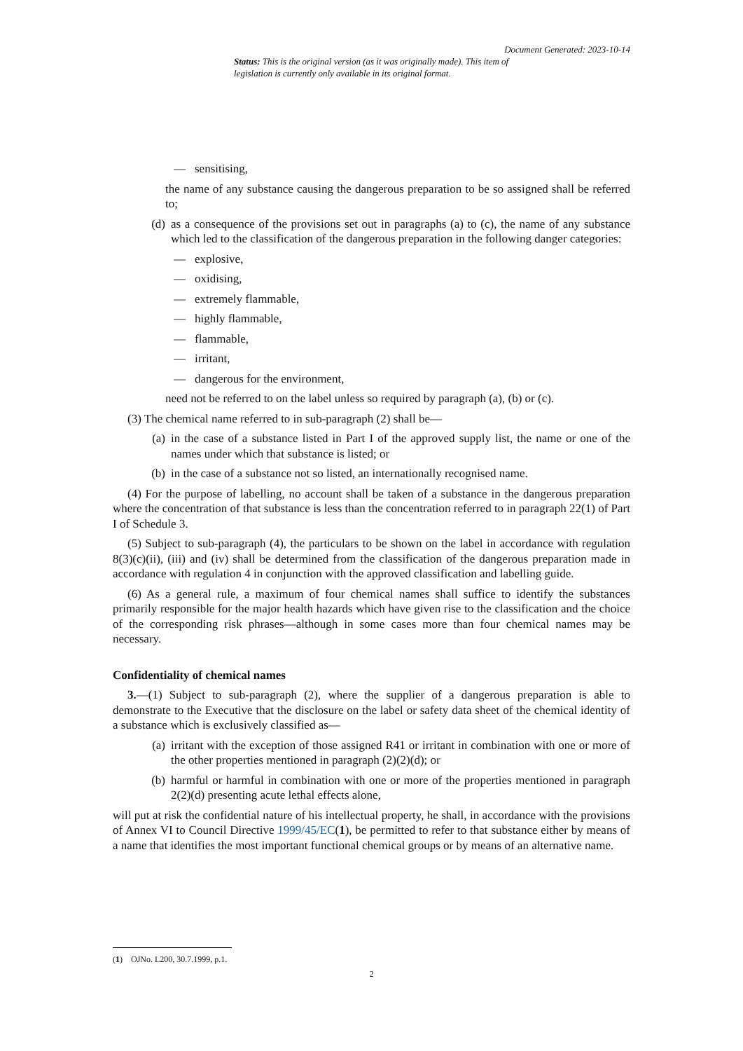Document Generated: 2023-10-14
Status: This is the original version (as it was originally made). This item of legislation is currently only available in its original format.
— sensitising,
the name of any substance causing the dangerous preparation to be so assigned shall be referred to;
(d) as a consequence of the provisions set out in paragraphs (a) to (c), the name of any substance which led to the classification of the dangerous preparation in the following danger categories:
— explosive,
— oxidising,
— extremely flammable,
— highly flammable,
— flammable,
— irritant,
— dangerous for the environment,
need not be referred to on the label unless so required by paragraph (a), (b) or (c).
(3) The chemical name referred to in sub-paragraph (2) shall be—
(a) in the case of a substance listed in Part I of the approved supply list, the name or one of the names under which that substance is listed; or
(b) in the case of a substance not so listed, an internationally recognised name.
(4) For the purpose of labelling, no account shall be taken of a substance in the dangerous preparation where the concentration of that substance is less than the concentration referred to in paragraph 22(1) of Part I of Schedule 3.
(5) Subject to sub-paragraph (4), the particulars to be shown on the label in accordance with regulation 8(3)(c)(ii), (iii) and (iv) shall be determined from the classification of the dangerous preparation made in accordance with regulation 4 in conjunction with the approved classification and labelling guide.
(6) As a general rule, a maximum of four chemical names shall suffice to identify the substances primarily responsible for the major health hazards which have given rise to the classification and the choice of the corresponding risk phrases—although in some cases more than four chemical names may be necessary.
Confidentiality of chemical names
3.—(1) Subject to sub-paragraph (2), where the supplier of a dangerous preparation is able to demonstrate to the Executive that the disclosure on the label or safety data sheet of the chemical identity of a substance which is exclusively classified as—
(a) irritant with the exception of those assigned R41 or irritant in combination with one or more of the other properties mentioned in paragraph (2)(2)(d); or
(b) harmful or harmful in combination with one or more of the properties mentioned in paragraph 2(2)(d) presenting acute lethal effects alone,
will put at risk the confidential nature of his intellectual property, he shall, in accordance with the provisions of Annex VI to Council Directive 1999/45/EC(1), be permitted to refer to that substance either by means of a name that identifies the most important functional chemical groups or by means of an alternative name.
(1) OJNo. L200, 30.7.1999, p.1.
2